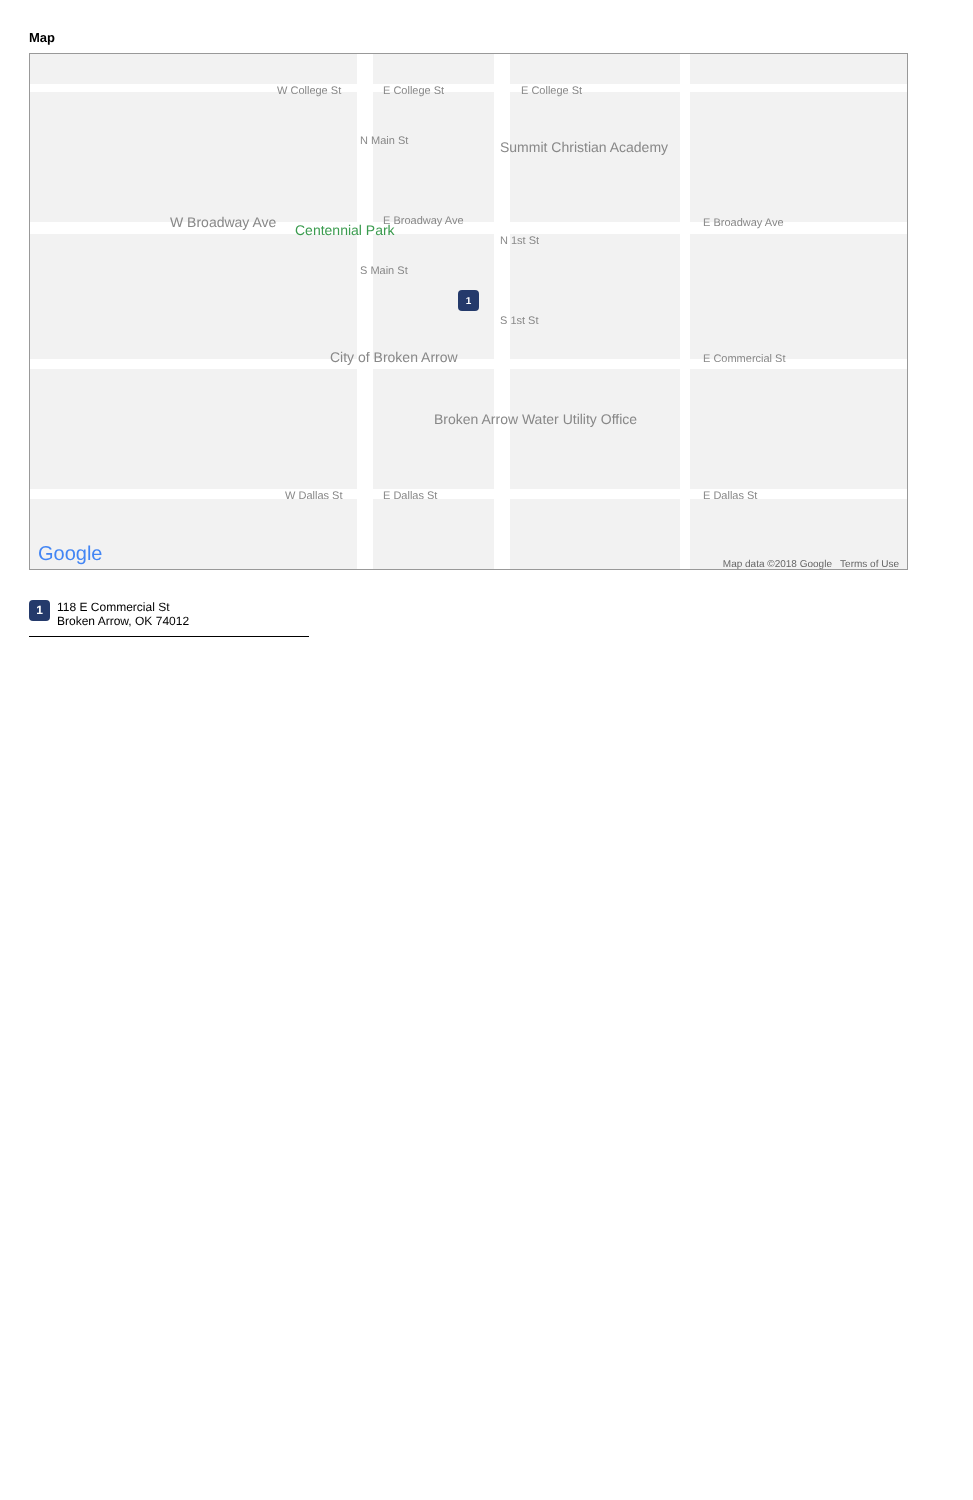Map
W College St E College St E College St
Summit Christian Academy
W Broadway Ave Centennial Park
E Broadway Ave E Broadway Ave
City of Broken Arrow E Commercial St
Broken Arrow Water Utility Office
W Dallas St E Dallas St E Dallas St
N Main St
S Main St
N 1st St
S 1st St
1
Google
Map data ©2018 Google Terms of Use
1
118 E Commercial St
Broken Arrow, OK 74012